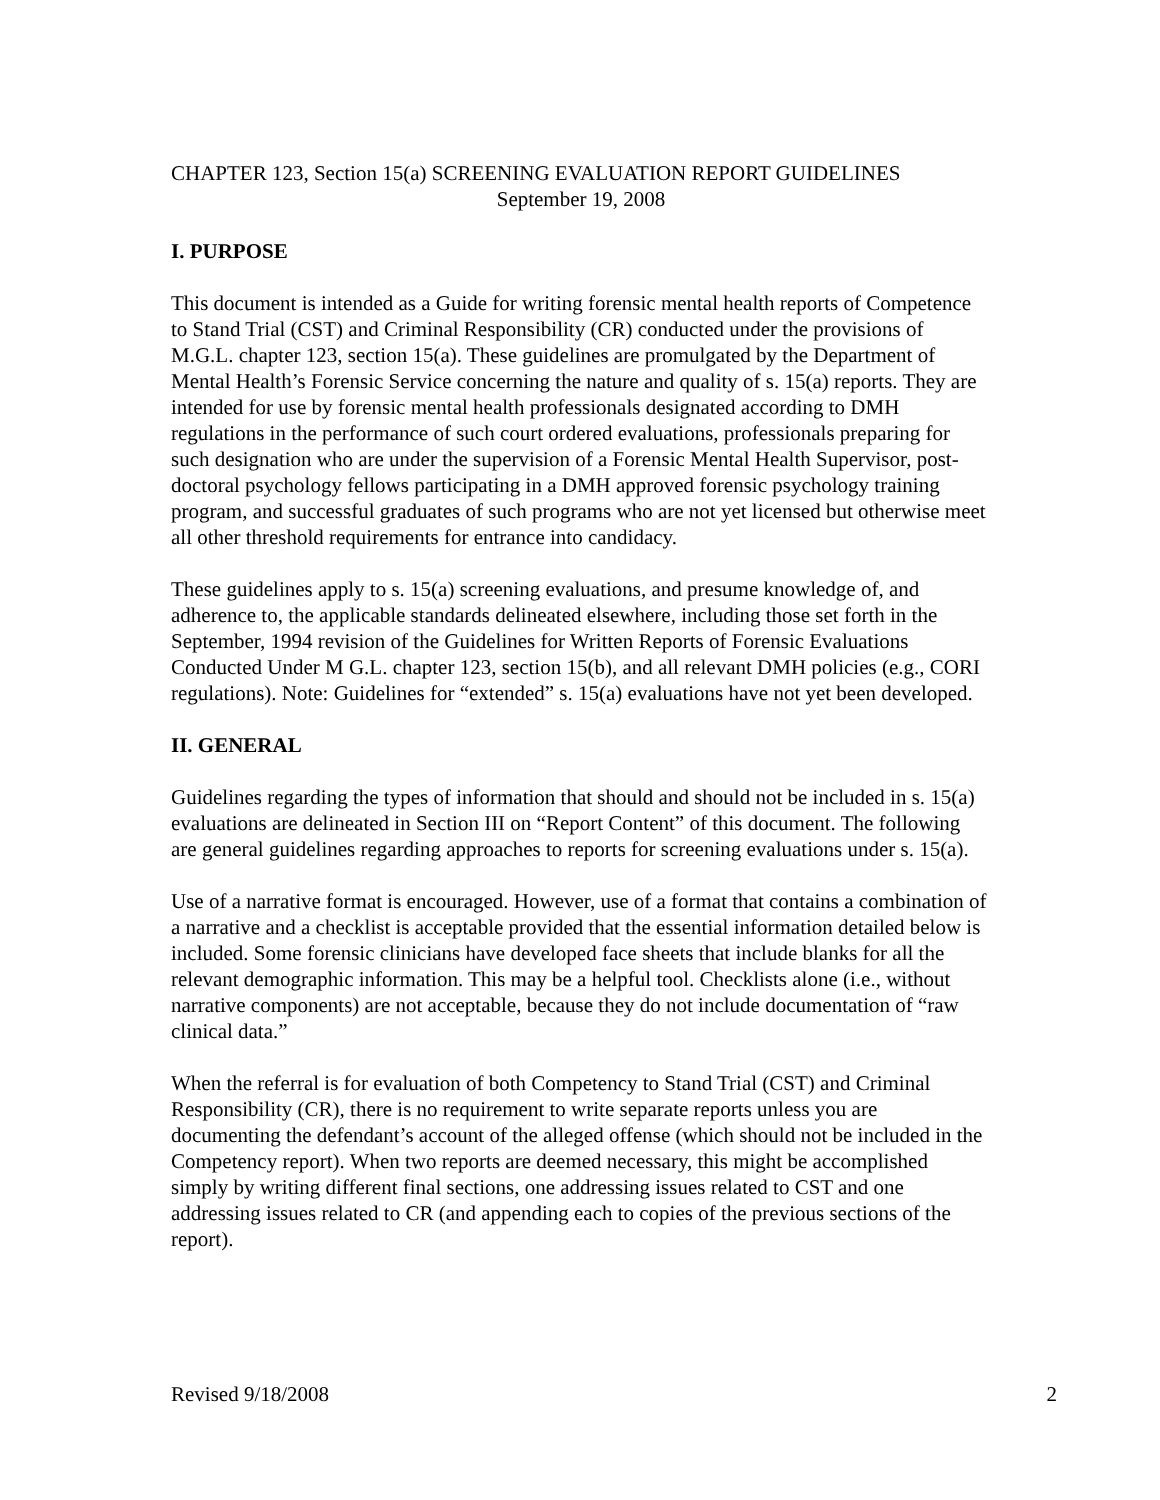CHAPTER 123, Section 15(a) SCREENING EVALUATION REPORT GUIDELINES
September 19, 2008
I. PURPOSE
This document is intended as a Guide for writing forensic mental health reports of Competence to Stand Trial (CST) and Criminal Responsibility (CR) conducted under the provisions of M.G.L. chapter 123, section 15(a). These guidelines are promulgated by the Department of Mental Health’s Forensic Service concerning the nature and quality of s. 15(a) reports. They are intended for use by forensic mental health professionals designated according to DMH regulations in the performance of such court ordered evaluations, professionals preparing for such designation who are under the supervision of a Forensic Mental Health Supervisor, post-doctoral psychology fellows participating in a DMH approved forensic psychology training program, and successful graduates of such programs who are not yet licensed but otherwise meet all other threshold requirements for entrance into candidacy.
These guidelines apply to s. 15(a) screening evaluations, and presume knowledge of, and adherence to, the applicable standards delineated elsewhere, including those set forth in the September, 1994 revision of the Guidelines for Written Reports of Forensic Evaluations Conducted Under M G.L. chapter 123, section 15(b), and all relevant DMH policies (e.g., CORI regulations). Note: Guidelines for “extended” s. 15(a) evaluations have not yet been developed.
II. GENERAL
Guidelines regarding the types of information that should and should not be included in s. 15(a) evaluations are delineated in Section III on “Report Content” of this document. The following are general guidelines regarding approaches to reports for screening evaluations under s. 15(a).
Use of a narrative format is encouraged. However, use of a format that contains a combination of a narrative and a checklist is acceptable provided that the essential information detailed below is included. Some forensic clinicians have developed face sheets that include blanks for all the relevant demographic information. This may be a helpful tool. Checklists alone (i.e., without narrative components) are not acceptable, because they do not include documentation of “raw clinical data.”
When the referral is for evaluation of both Competency to Stand Trial (CST) and Criminal Responsibility (CR), there is no requirement to write separate reports unless you are documenting the defendant’s account of the alleged offense (which should not be included in the Competency report). When two reports are deemed necessary, this might be accomplished simply by writing different final sections, one addressing issues related to CST and one addressing issues related to CR (and appending each to copies of the previous sections of the report).
Revised 9/18/2008 2